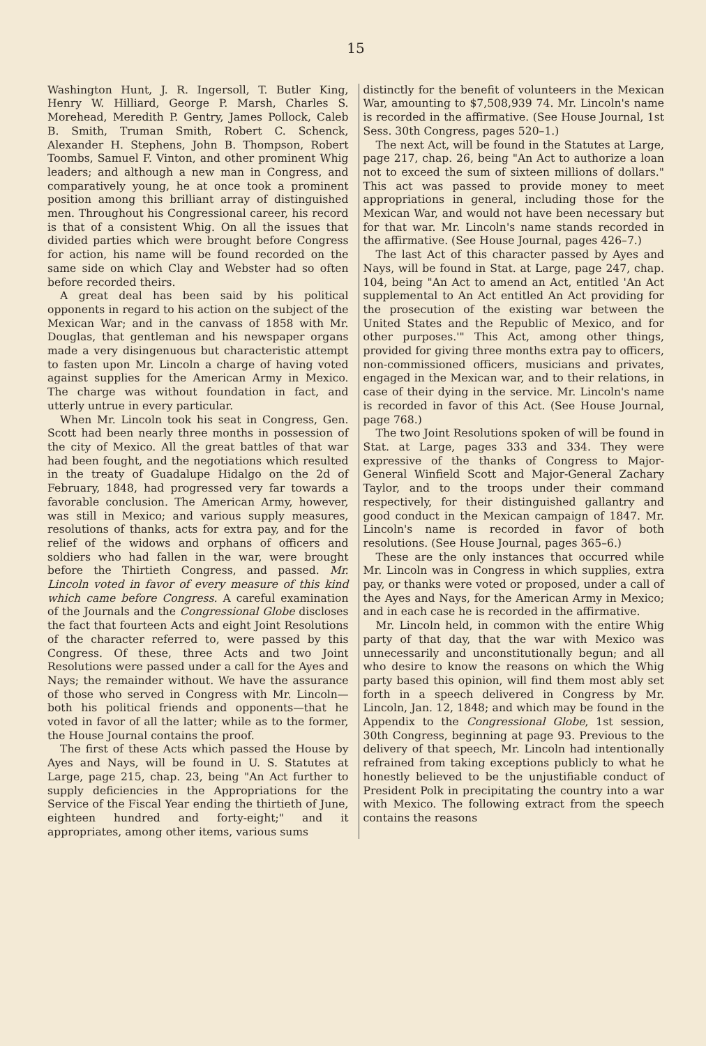15
Washington Hunt, J. R. Ingersoll, T. Butler King, Henry W. Hilliard, George P. Marsh, Charles S. Morehead, Meredith P. Gentry, James Pollock, Caleb B. Smith, Truman Smith, Robert C. Schenck, Alexander H. Stephens, John B. Thompson, Robert Toombs, Samuel F. Vinton, and other prominent Whig leaders; and although a new man in Congress, and comparatively young, he at once took a prominent position among this brilliant array of distinguished men. Throughout his Congressional career, his record is that of a consistent Whig. On all the issues that divided parties which were brought before Congress for action, his name will be found recorded on the same side on which Clay and Webster had so often before recorded theirs.
A great deal has been said by his political opponents in regard to his action on the subject of the Mexican War; and in the canvass of 1858 with Mr. Douglas, that gentleman and his newspaper organs made a very disingenuous but characteristic attempt to fasten upon Mr. Lincoln a charge of having voted against supplies for the American Army in Mexico. The charge was without foundation in fact, and utterly untrue in every particular.
When Mr. Lincoln took his seat in Congress, Gen. Scott had been nearly three months in possession of the city of Mexico. All the great battles of that war had been fought, and the negotiations which resulted in the treaty of Guadalupe Hidalgo on the 2d of February, 1848, had progressed very far towards a favorable conclusion. The American Army, however, was still in Mexico; and various supply measures, resolutions of thanks, acts for extra pay, and for the relief of the widows and orphans of officers and soldiers who had fallen in the war, were brought before the Thirtieth Congress, and passed. Mr. Lincoln voted in favor of every measure of this kind which came before Congress. A careful examination of the Journals and the Congressional Globe discloses the fact that fourteen Acts and eight Joint Resolutions of the character referred to, were passed by this Congress. Of these, three Acts and two Joint Resolutions were passed under a call for the Ayes and Nays; the remainder without. We have the assurance of those who served in Congress with Mr. Lincoln—both his political friends and opponents—that he voted in favor of all the latter; while as to the former, the House Journal contains the proof.
The first of these Acts which passed the House by Ayes and Nays, will be found in U. S. Statutes at Large, page 215, chap. 23, being "An Act further to supply deficiencies in the Appropriations for the Service of the Fiscal Year ending the thirtieth of June, eighteen hundred and forty-eight;" and it appropriates, among other items, various sums
distinctly for the benefit of volunteers in the Mexican War, amounting to $7,508,939 74. Mr. Lincoln's name is recorded in the affirmative. (See House Journal, 1st Sess. 30th Congress, pages 520–1.)
The next Act, will be found in the Statutes at Large, page 217, chap. 26, being "An Act to authorize a loan not to exceed the sum of sixteen millions of dollars." This act was passed to provide money to meet appropriations in general, including those for the Mexican War, and would not have been necessary but for that war. Mr. Lincoln's name stands recorded in the affirmative. (See House Journal, pages 426–7.)
The last Act of this character passed by Ayes and Nays, will be found in Stat. at Large, page 247, chap. 104, being "An Act to amend an Act, entitled 'An Act supplemental to An Act entitled An Act providing for the prosecution of the existing war between the United States and the Republic of Mexico, and for other purposes.'" This Act, among other things, provided for giving three months extra pay to officers, non-commissioned officers, musicians and privates, engaged in the Mexican war, and to their relations, in case of their dying in the service. Mr. Lincoln's name is recorded in favor of this Act. (See House Journal, page 768.)
The two Joint Resolutions spoken of will be found in Stat. at Large, pages 333 and 334. They were expressive of the thanks of Congress to Major-General Winfield Scott and Major-General Zachary Taylor, and to the troops under their command respectively, for their distinguished gallantry and good conduct in the Mexican campaign of 1847. Mr. Lincoln's name is recorded in favor of both resolutions. (See House Journal, pages 365–6.)
These are the only instances that occurred while Mr. Lincoln was in Congress in which supplies, extra pay, or thanks were voted or proposed, under a call of the Ayes and Nays, for the American Army in Mexico; and in each case he is recorded in the affirmative.
Mr. Lincoln held, in common with the entire Whig party of that day, that the war with Mexico was unnecessarily and unconstitutionally begun; and all who desire to know the reasons on which the Whig party based this opinion, will find them most ably set forth in a speech delivered in Congress by Mr. Lincoln, Jan. 12, 1848; and which may be found in the Appendix to the Congressional Globe, 1st session, 30th Congress, beginning at page 93. Previous to the delivery of that speech, Mr. Lincoln had intentionally refrained from taking exceptions publicly to what he honestly believed to be the unjustifiable conduct of President Polk in precipitating the country into a war with Mexico. The following extract from the speech contains the reasons